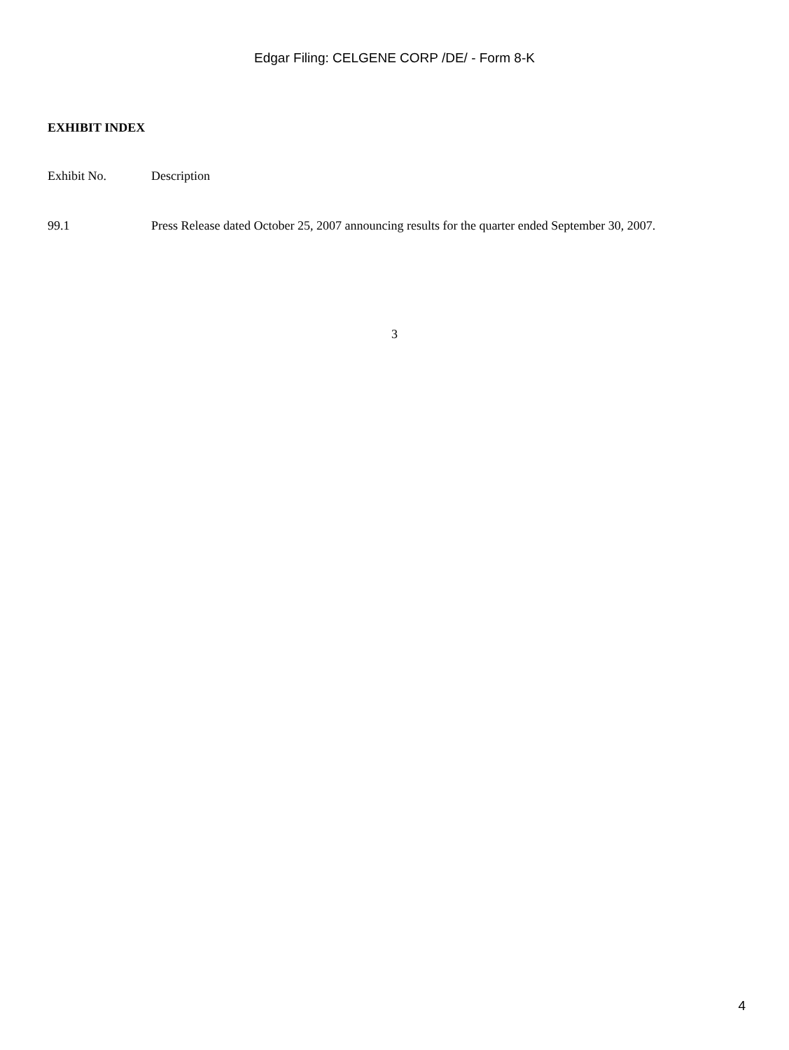Edgar Filing: CELGENE CORP /DE/ - Form 8-K
EXHIBIT INDEX
| Exhibit No. | Description |
| --- | --- |
| 99.1 | Press Release dated October 25, 2007 announcing results for the quarter ended September 30, 2007. |
3
4